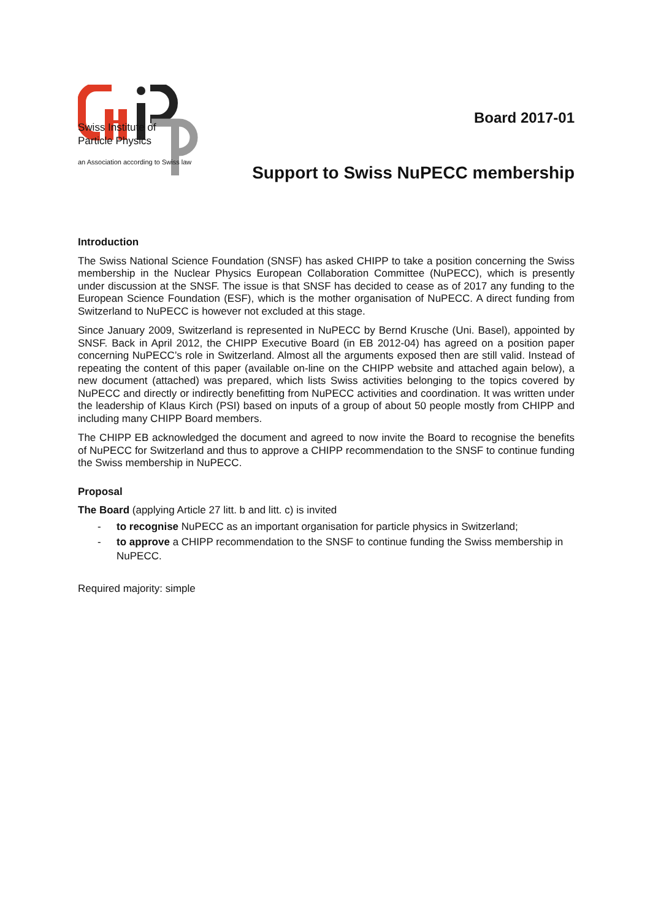Swiss Institute of
Particle Physics
an Association according to Swiss law
Board 2017-01
Support to Swiss NuPECC membership
Introduction
The Swiss National Science Foundation (SNSF) has asked CHIPP to take a position concerning the Swiss membership in the Nuclear Physics European Collaboration Committee (NuPECC), which is presently under discussion at the SNSF. The issue is that SNSF has decided to cease as of 2017 any funding to the European Science Foundation (ESF), which is the mother organisation of NuPECC. A direct funding from Switzerland to NuPECC is however not excluded at this stage.
Since January 2009, Switzerland is represented in NuPECC by Bernd Krusche (Uni. Basel), appointed by SNSF. Back in April 2012, the CHIPP Executive Board (in EB 2012-04) has agreed on a position paper concerning NuPECC’s role in Switzerland. Almost all the arguments exposed then are still valid. Instead of repeating the content of this paper (available on-line on the CHIPP website and attached again below), a new document (attached) was prepared, which lists Swiss activities belonging to the topics covered by NuPECC and directly or indirectly benefitting from NuPECC activities and coordination. It was written under the leadership of Klaus Kirch (PSI) based on inputs of a group of about 50 people mostly from CHIPP and including many CHIPP Board members.
The CHIPP EB acknowledged the document and agreed to now invite the Board to recognise the benefits of NuPECC for Switzerland and thus to approve a CHIPP recommendation to the SNSF to continue funding the Swiss membership in NuPECC.
Proposal
The Board (applying Article 27 litt. b and litt. c) is invited
- to recognise NuPECC as an important organisation for particle physics in Switzerland;
- to approve a CHIPP recommendation to the SNSF to continue funding the Swiss membership in NuPECC.
Required majority: simple